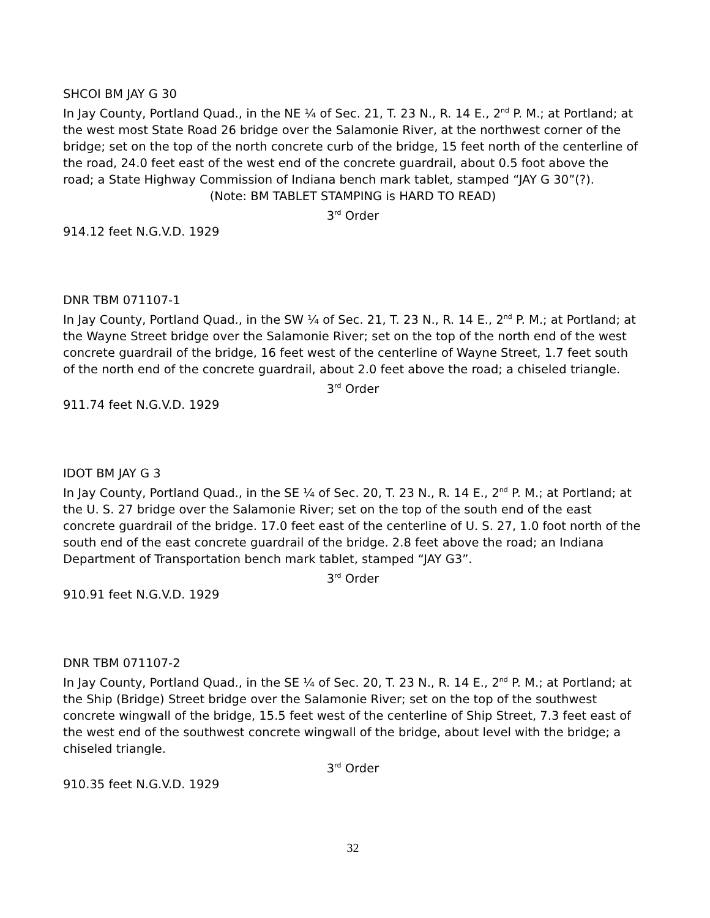SHCOI BM JAY G 30
In Jay County, Portland Quad., in the NE ¼ of Sec. 21, T. 23 N., R. 14 E., 2<sup>nd</sup> P. M.; at Portland; at the west most State Road 26 bridge over the Salamonie River, at the northwest corner of the bridge; set on the top of the north concrete curb of the bridge, 15 feet north of the centerline of the road, 24.0 feet east of the west end of the concrete guardrail, about 0.5 foot above the road; a State Highway Commission of Indiana bench mark tablet, stamped “JAY G 30”(?).
(Note: BM TABLET STAMPING is HARD TO READ)
3<sup>rd</sup> Order
914.12 feet N.G.V.D. 1929
DNR TBM 071107-1
In Jay County, Portland Quad., in the SW ¼ of Sec. 21, T. 23 N., R. 14 E., 2<sup>nd</sup> P. M.; at Portland; at the Wayne Street bridge over the Salamonie River; set on the top of the north end of the west concrete guardrail of the bridge, 16 feet west of the centerline of Wayne Street, 1.7 feet south of the north end of the concrete guardrail, about 2.0 feet above the road; a chiseled triangle.
3<sup>rd</sup> Order
911.74 feet N.G.V.D. 1929
IDOT BM JAY G 3
In Jay County, Portland Quad., in the SE ¼ of Sec. 20, T. 23 N., R. 14 E., 2<sup>nd</sup> P. M.; at Portland; at the U. S. 27 bridge over the Salamonie River; set on the top of the south end of the east concrete guardrail of the bridge. 17.0 feet east of the centerline of U. S. 27, 1.0 foot north of the south end of the east concrete guardrail of the bridge. 2.8 feet above the road; an Indiana Department of Transportation bench mark tablet, stamped “JAY G3”.
3<sup>rd</sup> Order
910.91 feet N.G.V.D. 1929
DNR TBM 071107-2
In Jay County, Portland Quad., in the SE ¼ of Sec. 20, T. 23 N., R. 14 E., 2<sup>nd</sup> P. M.; at Portland; at the Ship (Bridge) Street bridge over the Salamonie River; set on the top of the southwest concrete wingwall of the bridge, 15.5 feet west of the centerline of Ship Street, 7.3 feet east of the west end of the southwest concrete wingwall of the bridge, about level with the bridge; a chiseled triangle.
3<sup>rd</sup> Order
910.35 feet N.G.V.D. 1929
32